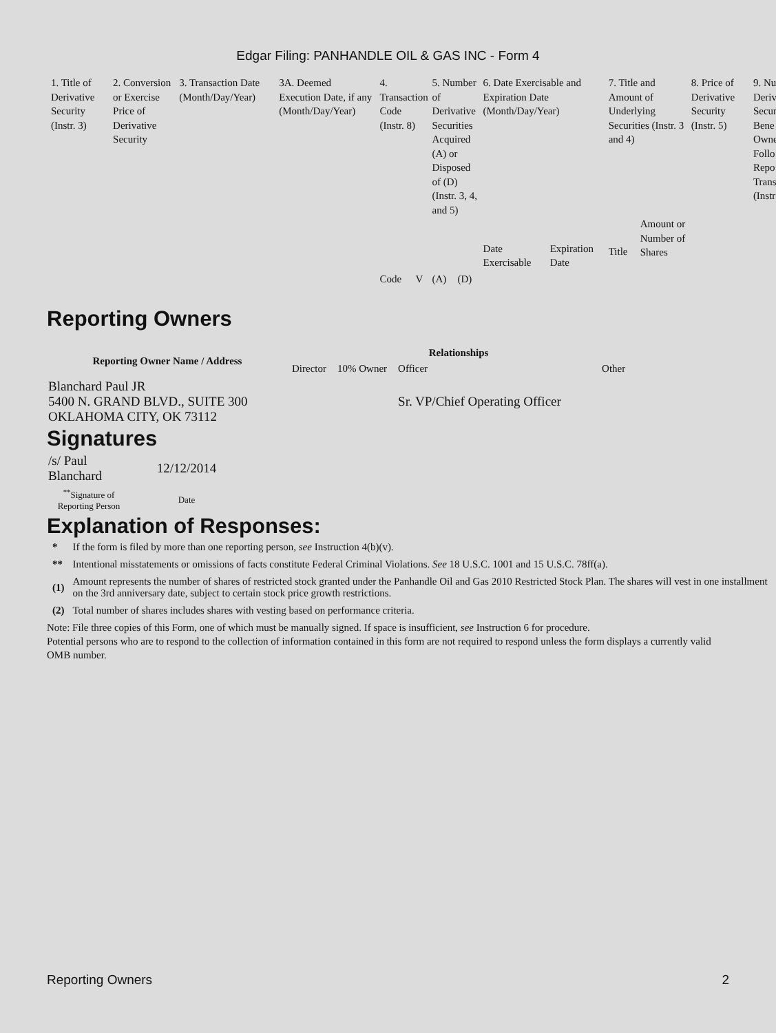Edgar Filing: PANHANDLE OIL & GAS INC - Form 4
| 1. Title of Derivative Security (Instr. 3) | 2. Conversion or Exercise Price of Derivative Security | 3. Transaction Date (Month/Day/Year) | 3A. Deemed Execution Date, if any (Month/Day/Year) | 4. Transaction Code (Instr. 8) | | 5. Number of Derivative Securities Acquired (A) or Disposed of (D) (Instr. 3, 4, and 5) | | 6. Date Exercisable and Expiration Date (Month/Day/Year) | | 7. Title and Amount of Underlying Securities (Instr. 3 and 4) | | 8. Price of Derivative Security (Instr. 5) | 9. Nu Deriv Secur Bene Owne Follo Repo Trans (Instr |
| | | | | | | | | Date Exercisable | Expiration Date | Title | Amount or Number of Shares | | |
| | | | | Code | V | (A) | (D) | | | | | | |
Reporting Owners
| Reporting Owner Name / Address | Relationships | | | |
| --- | --- | --- | --- | --- |
| | Director | 10% Owner | Officer | Other |
| Blanchard Paul JR 5400 N. GRAND BLVD., SUITE 300 OKLAHOMA CITY, OK 73112 | | | Sr. VP/Chief Operating Officer | |
Signatures
| /s/ Paul Blanchard | 12/12/2014 |
| <sup>**</sup> Signature of Reporting Person | Date |
Explanation of Responses:
| * | If the form is filed by more than one reporting person, see Instruction 4(b)(v). |
| ** | Intentional misstatements or omissions of facts constitute Federal Criminal Violations. See 18 U.S.C. 1001 and 15 U.S.C. 78ff(a). |
| (1) | Amount represents the number of shares of restricted stock granted under the Panhandle Oil and Gas 2010 Restricted Stock Plan. The shares will vest in one installment on the 3rd anniversary date, subject to certain stock price growth restrictions. |
| (2) | Total number of shares includes shares with vesting based on performance criteria. |
Note: File three copies of this Form, one of which must be manually signed. If space is insufficient, see Instruction 6 for procedure.
Potential persons who are to respond to the collection of information contained in this form are not required to respond unless the form displays a currently valid OMB number.
Reporting Owners 2